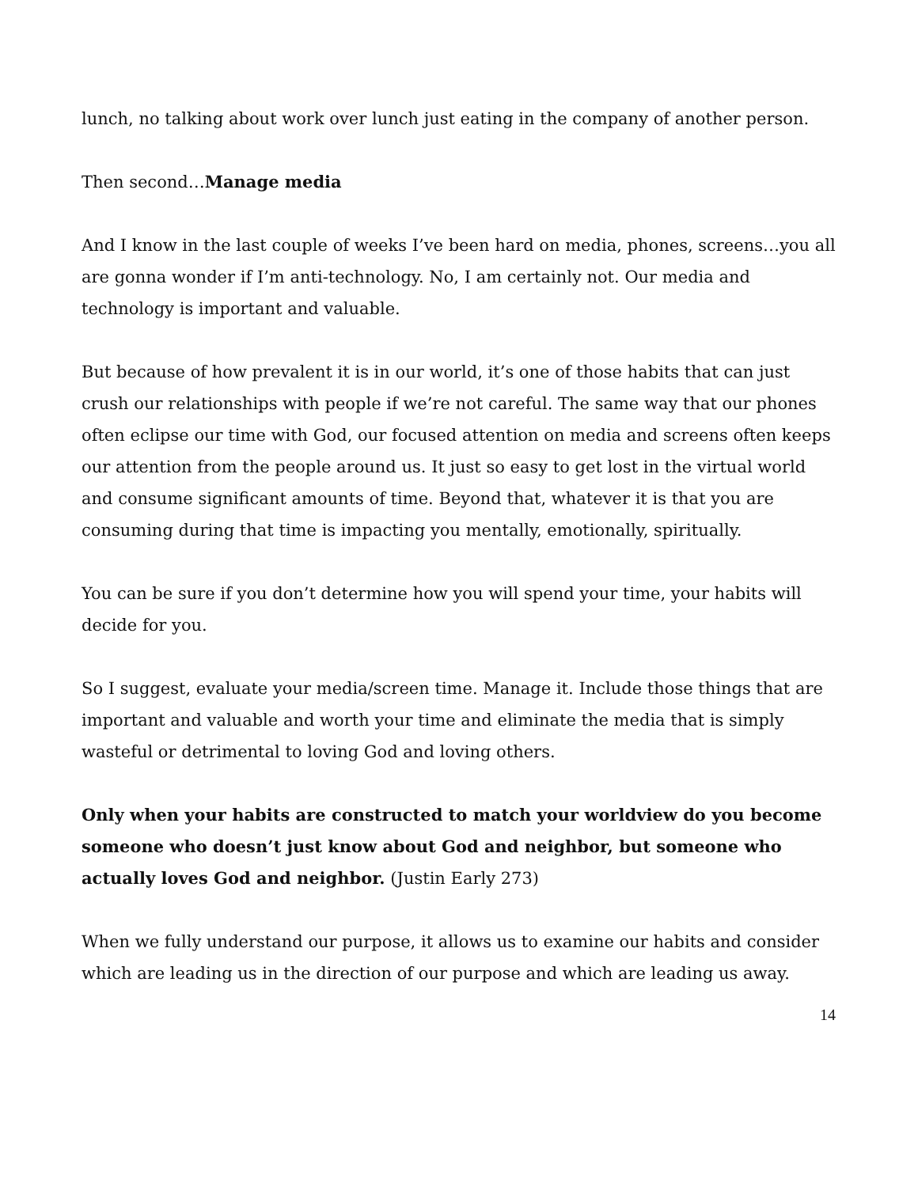lunch, no talking about work over lunch just eating in the company of another person.
Then second…Manage media
And I know in the last couple of weeks I’ve been hard on media, phones, screens…you all are gonna wonder if I’m anti-technology. No, I am certainly not. Our media and technology is important and valuable.
But because of how prevalent it is in our world, it’s one of those habits that can just crush our relationships with people if we’re not careful. The same way that our phones often eclipse our time with God, our focused attention on media and screens often keeps our attention from the people around us. It just so easy to get lost in the virtual world and consume significant amounts of time. Beyond that, whatever it is that you are consuming during that time is impacting you mentally, emotionally, spiritually.
You can be sure if you don’t determine how you will spend your time, your habits will decide for you.
So I suggest, evaluate your media/screen time. Manage it. Include those things that are important and valuable and worth your time and eliminate the media that is simply wasteful or detrimental to loving God and loving others.
Only when your habits are constructed to match your worldview do you become someone who doesn’t just know about God and neighbor, but someone who actually loves God and neighbor. (Justin Early 273)
When we fully understand our purpose, it allows us to examine our habits and consider which are leading us in the direction of our purpose and which are leading us away.
14